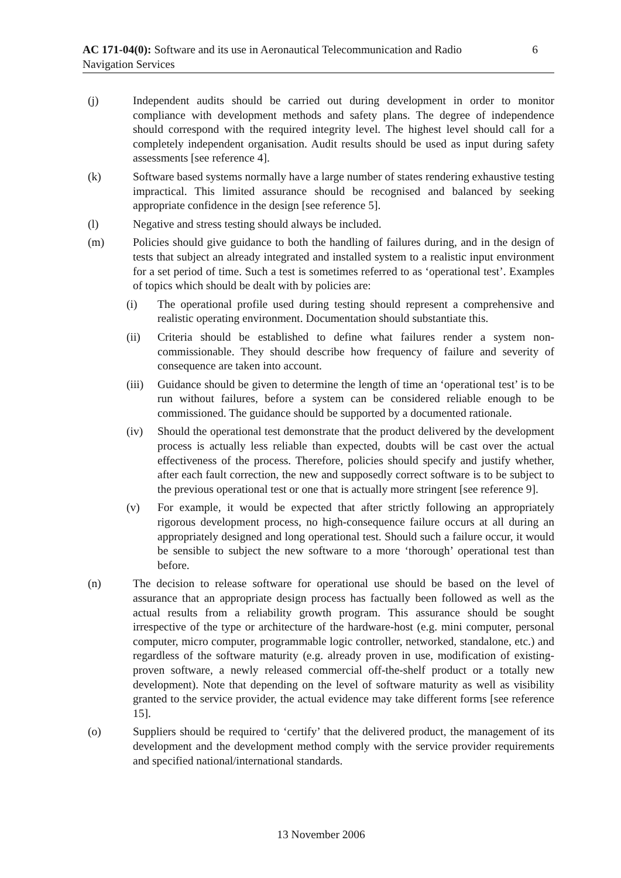AC 171-04(0): Software and its use in Aeronautical Telecommunication and Radio Navigation Services
6
(j) Independent audits should be carried out during development in order to monitor compliance with development methods and safety plans. The degree of independence should correspond with the required integrity level. The highest level should call for a completely independent organisation. Audit results should be used as input during safety assessments [see reference 4].
(k) Software based systems normally have a large number of states rendering exhaustive testing impractical. This limited assurance should be recognised and balanced by seeking appropriate confidence in the design [see reference 5].
(l) Negative and stress testing should always be included.
(m) Policies should give guidance to both the handling of failures during, and in the design of tests that subject an already integrated and installed system to a realistic input environment for a set period of time. Such a test is sometimes referred to as ‘operational test’. Examples of topics which should be dealt with by policies are:
(i) The operational profile used during testing should represent a comprehensive and realistic operating environment. Documentation should substantiate this.
(ii) Criteria should be established to define what failures render a system non-commissionable. They should describe how frequency of failure and severity of consequence are taken into account.
(iii)
Guidance should be given to determine the length of time an ‘operational test’ is to be run without failures, before a system can be considered reliable enough to be commissioned. The guidance should be supported by a documented rationale.
(iv) Should the operational test demonstrate that the product delivered by the development process is actually less reliable than expected, doubts will be cast over the actual effectiveness of the process. Therefore, policies should specify and justify whether, after each fault correction, the new and supposedly correct software is to be subject to the previous operational test or one that is actually more stringent [see reference 9].
(v) For example, it would be expected that after strictly following an appropriately rigorous development process, no high-consequence failure occurs at all during an appropriately designed and long operational test. Should such a failure occur, it would be sensible to subject the new software to a more ‘thorough’ operational test than before.
(n) The decision to release software for operational use should be based on the level of assurance that an appropriate design process has factually been followed as well as the actual results from a reliability growth program. This assurance should be sought irrespective of the type or architecture of the hardware-host (e.g. mini computer, personal computer, micro computer, programmable logic controller, networked, standalone, etc.) and regardless of the software maturity (e.g. already proven in use, modification of existing-proven software, a newly released commercial off-the-shelf product or a totally new development). Note that depending on the level of software maturity as well as visibility granted to the service provider, the actual evidence may take different forms [see reference 15].
(o) Suppliers should be required to ‘certify’ that the delivered product, the management of its development and the development method comply with the service provider requirements and specified national/international standards.
13 November 2006